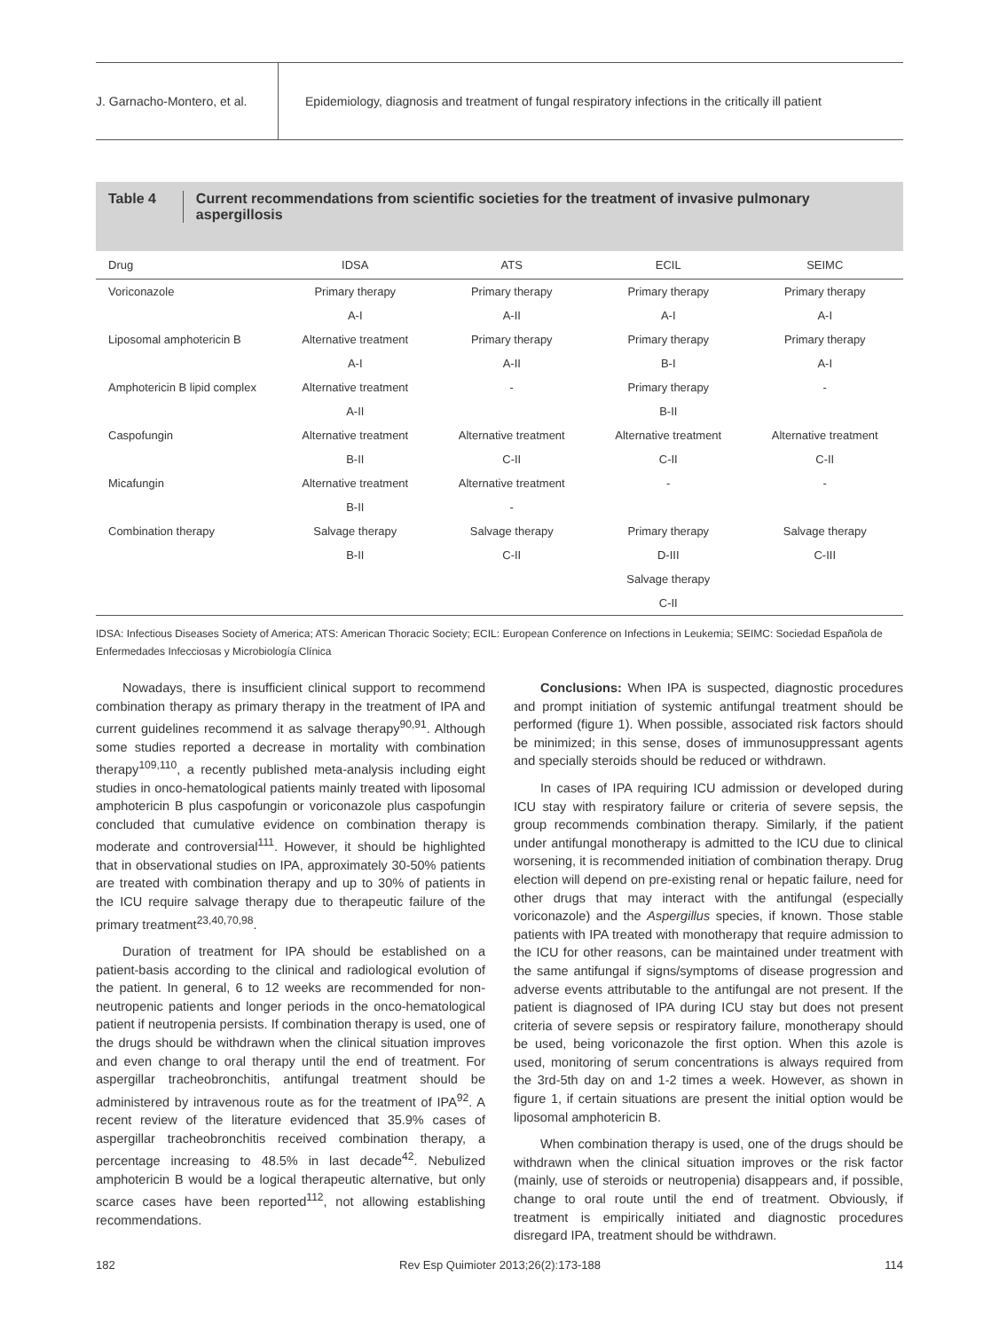J. Garnacho-Montero, et al.
Epidemiology, diagnosis and treatment of fungal respiratory infections in the critically ill patient
Table 4 Current recommendations from scientific societies for the treatment of invasive pulmonary aspergillosis
| Drug | IDSA | ATS | ECIL | SEIMC |
| --- | --- | --- | --- | --- |
| Voriconazole | Primary therapy | Primary therapy | Primary therapy | Primary therapy |
| | A-I | A-II | A-I | A-I |
| Liposomal amphotericin B | Alternative treatment | Primary therapy | Primary therapy | Primary therapy |
| | A-I | A-II | B-I | A-I |
| Amphotericin B lipid complex | Alternative treatment | - | Primary therapy | - |
| | A-II | | B-II | |
| Caspofungin | Alternative treatment | Alternative treatment | Alternative treatment | Alternative treatment |
| | B-II | C-II | C-II | C-II |
| Micafungin | Alternative treatment | Alternative treatment | - | - |
| | B-II | - | | |
| Combination therapy | Salvage therapy | Salvage therapy | Primary therapy | Salvage therapy |
| | B-II | C-II | D-III | C-III |
| | | | Salvage therapy | |
| | | | C-II | |
IDSA: Infectious Diseases Society of America; ATS: American Thoracic Society; ECIL: European Conference on Infections in Leukemia; SEIMC: Sociedad Española de Enfermedades Infecciosas y Microbiología Clínica
Nowadays, there is insufficient clinical support to recommend combination therapy as primary therapy in the treatment of IPA and current guidelines recommend it as salvage therapy<sup>90,91</sup>. Although some studies reported a decrease in mortality with combination therapy<sup>109,110</sup>, a recently published meta-analysis including eight studies in onco-hematological patients mainly treated with liposomal amphotericin B plus caspofungin or voriconazole plus caspofungin concluded that cumulative evidence on combination therapy is moderate and controversial<sup>111</sup>. However, it should be highlighted that in observational studies on IPA, approximately 30-50% patients are treated with combination therapy and up to 30% of patients in the ICU require salvage therapy due to therapeutic failure of the primary treatment<sup>23,40,70,98</sup>.
Duration of treatment for IPA should be established on a patient-basis according to the clinical and radiological evolution of the patient. In general, 6 to 12 weeks are recommended for non-neutropenic patients and longer periods in the onco-hematological patient if neutropenia persists. If combination therapy is used, one of the drugs should be withdrawn when the clinical situation improves and even change to oral therapy until the end of treatment. For aspergillar tracheobronchitis, antifungal treatment should be administered by intravenous route as for the treatment of IPA<sup>92</sup>. A recent review of the literature evidenced that 35.9% cases of aspergillar tracheobronchitis received combination therapy, a percentage increasing to 48.5% in last decade<sup>42</sup>. Nebulized amphotericin B would be a logical therapeutic alternative, but only scarce cases have been reported<sup>112</sup>, not allowing establishing recommendations.
Conclusions: When IPA is suspected, diagnostic procedures and prompt initiation of systemic antifungal treatment should be performed (figure 1). When possible, associated risk factors should be minimized; in this sense, doses of immunosuppressant agents and specially steroids should be reduced or withdrawn.
In cases of IPA requiring ICU admission or developed during ICU stay with respiratory failure or criteria of severe sepsis, the group recommends combination therapy. Similarly, if the patient under antifungal monotherapy is admitted to the ICU due to clinical worsening, it is recommended initiation of combination therapy. Drug election will depend on pre-existing renal or hepatic failure, need for other drugs that may interact with the antifungal (especially voriconazole) and the Aspergillus species, if known. Those stable patients with IPA treated with monotherapy that require admission to the ICU for other reasons, can be maintained under treatment with the same antifungal if signs/symptoms of disease progression and adverse events attributable to the antifungal are not present. If the patient is diagnosed of IPA during ICU stay but does not present criteria of severe sepsis or respiratory failure, monotherapy should be used, being voriconazole the first option. When this azole is used, monitoring of serum concentrations is always required from the 3rd-5th day on and 1-2 times a week. However, as shown in figure 1, if certain situations are present the initial option would be liposomal amphotericin B.
When combination therapy is used, one of the drugs should be withdrawn when the clinical situation improves or the risk factor (mainly, use of steroids or neutropenia) disappears and, if possible, change to oral route until the end of treatment. Obviously, if treatment is empirically initiated and diagnostic procedures disregard IPA, treatment should be withdrawn.
182 Rev Esp Quimioter 2013;26(2):173-188 114